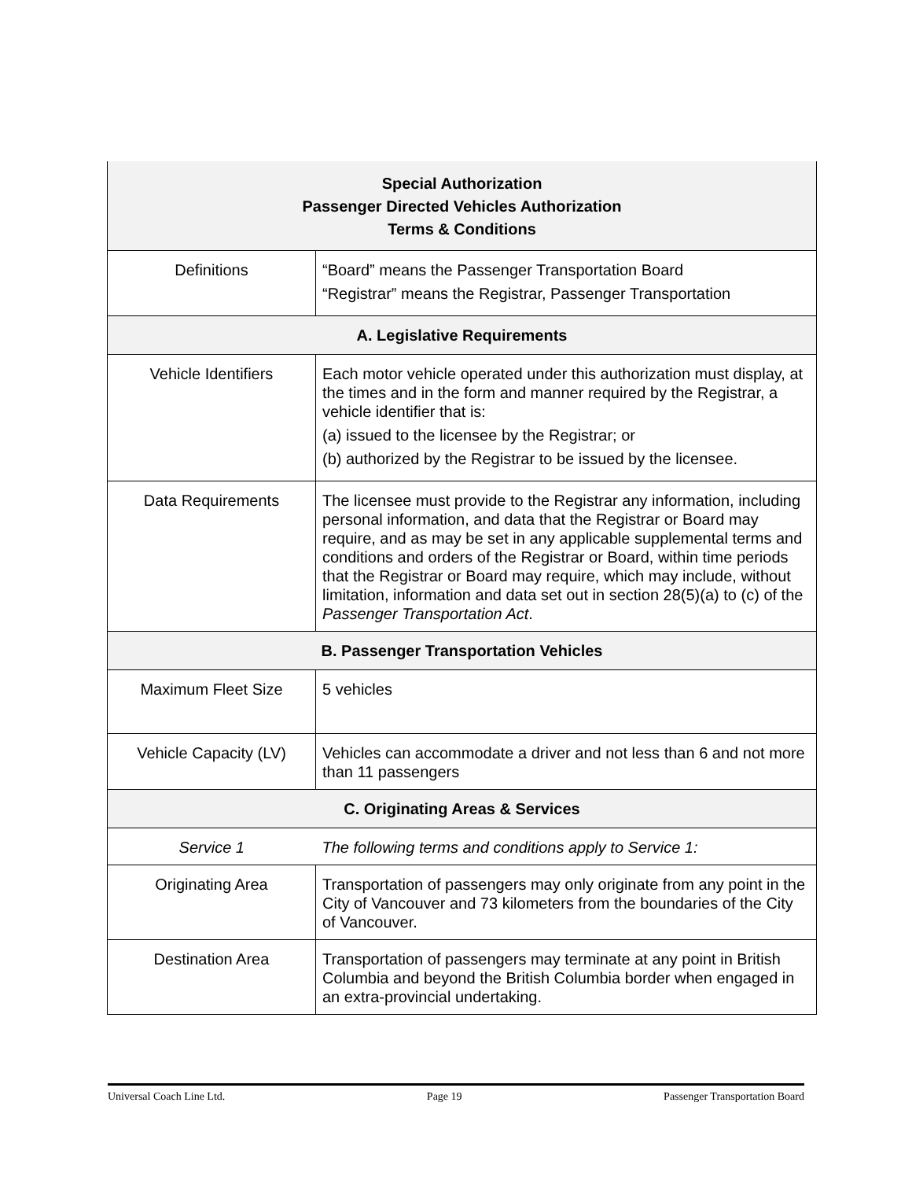| Special Authorization Passenger Directed Vehicles Authorization Terms & Conditions | |
| --- | --- |
| Definitions | “Board” means the Passenger Transportation Board “Registrar” means the Registrar, Passenger Transportation |
| A. Legislative Requirements | |
| Vehicle Identifiers | Each motor vehicle operated under this authorization must display, at the times and in the form and manner required by the Registrar, a vehicle identifier that is: (a) issued to the licensee by the Registrar; or (b) authorized by the Registrar to be issued by the licensee. |
| Data Requirements | The licensee must provide to the Registrar any information, including personal information, and data that the Registrar or Board may require, and as may be set in any applicable supplemental terms and conditions and orders of the Registrar or Board, within time periods that the Registrar or Board may require, which may include, without limitation, information and data set out in section 28(5)(a) to (c) of the Passenger Transportation Act . |
| B. Passenger Transportation Vehicles | |
| Maximum Fleet Size | 5 vehicles |
| Vehicle Capacity (LV) | Vehicles can accommodate a driver and not less than 6 and not more than 11 passengers |
| C. Originating Areas & Services | |
| Service 1 | The following terms and conditions apply to Service 1: |
| Originating Area | Transportation of passengers may only originate from any point in the City of Vancouver and 73 kilometers from the boundaries of the City of Vancouver. |
| Destination Area | Transportation of passengers may terminate at any point in British Columbia and beyond the British Columbia border when engaged in an extra-provincial undertaking. |
Universal Coach Line Ltd. Page 19 Passenger Transportation Board